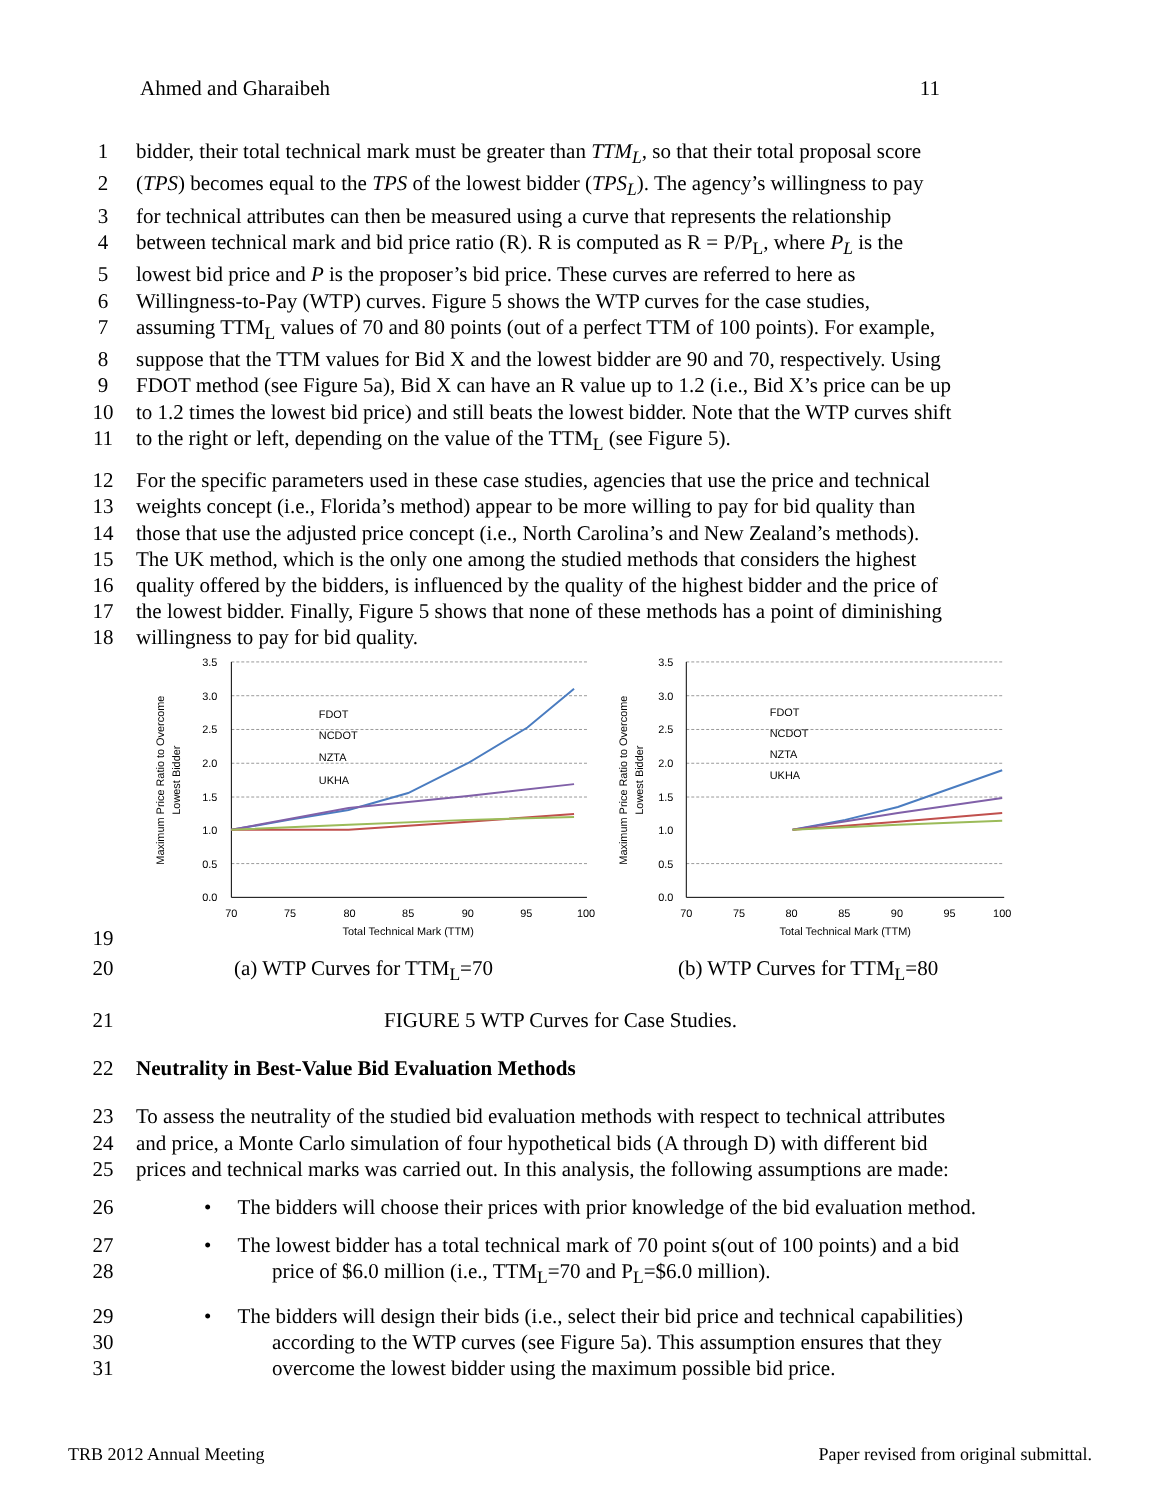Ahmed and Gharaibeh 11
1 bidder, their total technical mark must be greater than TTM<sub>L</sub>, so that their total proposal score
2 (TPS) becomes equal to the TPS of the lowest bidder (TPS<sub>L</sub>). The agency’s willingness to pay
3 for technical attributes can then be measured using a curve that represents the relationship
4 between technical mark and bid price ratio (R). R is computed as R = P/P<sub>L</sub>, where P<sub>L</sub> is the
5 lowest bid price and P is the proposer’s bid price. These curves are referred to here as
6 Willingness-to-Pay (WTP) curves. Figure 5 shows the WTP curves for the case studies,
7 assuming TTM<sub>L</sub> values of 70 and 80 points (out of a perfect TTM of 100 points). For example,
8 suppose that the TTM values for Bid X and the lowest bidder are 90 and 70, respectively. Using
9 FDOT method (see Figure 5a), Bid X can have an R value up to 1.2 (i.e., Bid X’s price can be up
10 to 1.2 times the lowest bid price) and still beats the lowest bidder. Note that the WTP curves shift
11 to the right or left, depending on the value of the TTM<sub>L</sub> (see Figure 5).
12 For the specific parameters used in these case studies, agencies that use the price and technical
13 weights concept (i.e., Florida’s method) appear to be more willing to pay for bid quality than
14 those that use the adjusted price concept (i.e., North Carolina’s and New Zealand’s methods).
15 The UK method, which is the only one among the studied methods that considers the highest
16 quality offered by the bidders, is influenced by the quality of the highest bidder and the price of
17 the lowest bidder. Finally, Figure 5 shows that none of these methods has a point of diminishing
18 willingness to pay for bid quality.
19
3.5
3.0
2.5
2.0
1.5
1.0
0.5
0.0
3.5
3.0
2.5
2.0
1.5
1.0
0.5
0.0
70
75
80
85
90
95
100
Total Technical Mark (TTM)
70
75
80
85
90
95
100
Total Technical Mark (TTM)
FDOT
NCDOT
NZTA
UKHA
FDOT
NCDOT
NZTA
UKHA
Maximum Price Ratio to Overcome
Lowest Bidder
Maximum Price Ratio to Overcome
Lowest Bidder
20 (a) WTP Curves for TTM<sub>L</sub>=70 (b) WTP Curves for TTM<sub>L</sub>=80
21 FIGURE 5 WTP Curves for Case Studies.
22 Neutrality in Best-Value Bid Evaluation Methods
23 To assess the neutrality of the studied bid evaluation methods with respect to technical attributes
24 and price, a Monte Carlo simulation of four hypothetical bids (A through D) with different bid
25 prices and technical marks was carried out. In this analysis, the following assumptions are made:
26 • The bidders will choose their prices with prior knowledge of the bid evaluation method.
27 • The lowest bidder has a total technical mark of 70 point s(out of 100 points) and a bid
28 price of $6.0 million (i.e., TTM<sub>L</sub>=70 and P<sub>L</sub>=$6.0 million).
29 • The bidders will design their bids (i.e., select their bid price and technical capabilities)
30 according to the WTP curves (see Figure 5a). This assumption ensures that they
31 overcome the lowest bidder using the maximum possible bid price.
TRB 2012 Annual Meeting Paper revised from original submittal.